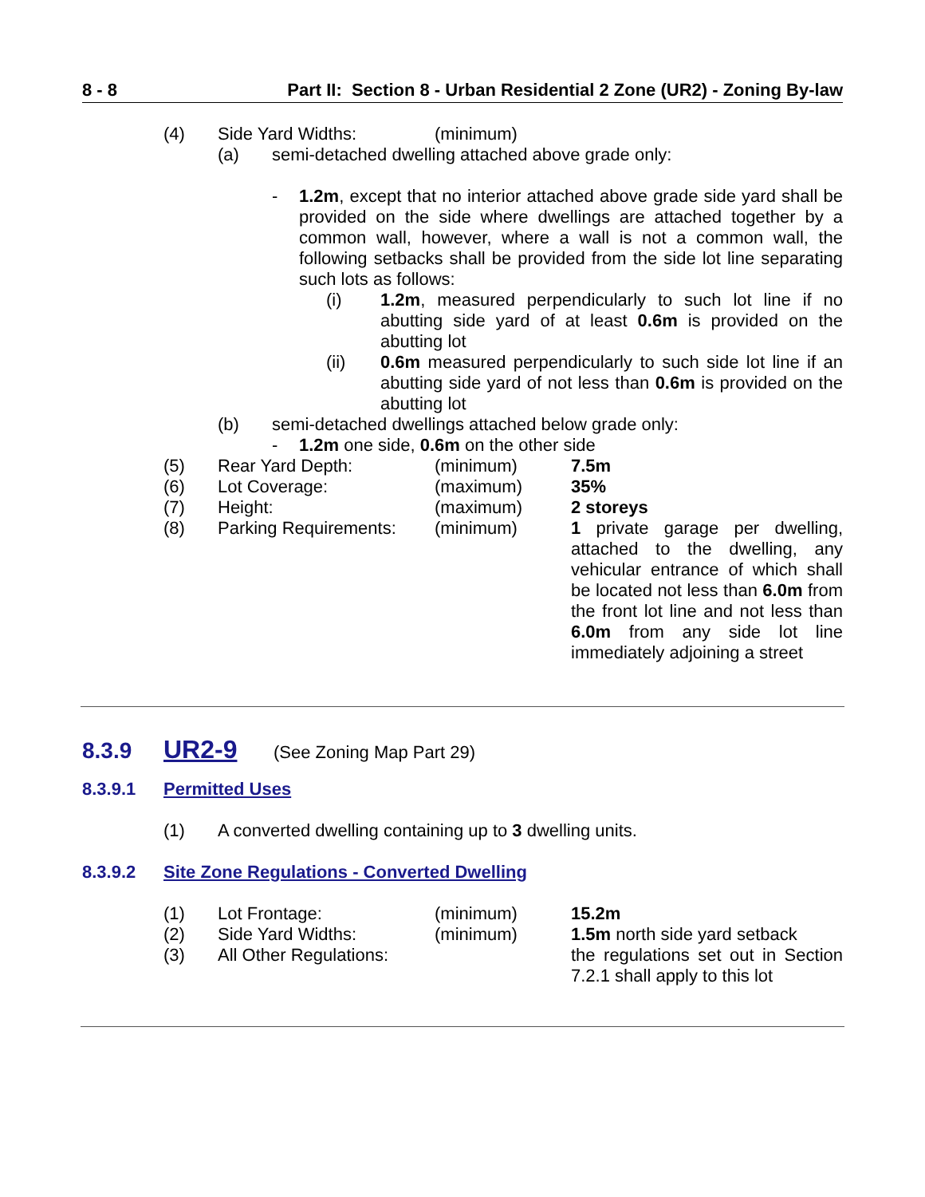8 - 8 Part II: Section 8 - Urban Residential 2 Zone (UR2) - Zoning By-law
(4) Side Yard Widths: (minimum)
(a) semi-detached dwelling attached above grade only:
- 1.2m, except that no interior attached above grade side yard shall be provided on the side where dwellings are attached together by a common wall, however, where a wall is not a common wall, the following setbacks shall be provided from the side lot line separating such lots as follows:
(i) 1.2m, measured perpendicularly to such lot line if no abutting side yard of at least 0.6m is provided on the abutting lot
(ii) 0.6m measured perpendicularly to such side lot line if an abutting side yard of not less than 0.6m is provided on the abutting lot
(b) semi-detached dwellings attached below grade only:
- 1.2m one side, 0.6m on the other side
(5) Rear Yard Depth: (minimum) 7.5m
(6) Lot Coverage: (maximum) 35%
(7) Height: (maximum) 2 storeys
(8) Parking Requirements: (minimum) 1 private garage per dwelling, attached to the dwelling, any vehicular entrance of which shall be located not less than 6.0m from the front lot line and not less than 6.0m from any side lot line immediately adjoining a street
8.3.9 UR2-9 (See Zoning Map Part 29)
8.3.9.1 Permitted Uses
(1) A converted dwelling containing up to 3 dwelling units.
8.3.9.2 Site Zone Regulations - Converted Dwelling
(1) Lot Frontage: (minimum) 15.2m
(2) Side Yard Widths: (minimum) 1.5m north side yard setback
(3) All Other Regulations: the regulations set out in Section 7.2.1 shall apply to this lot